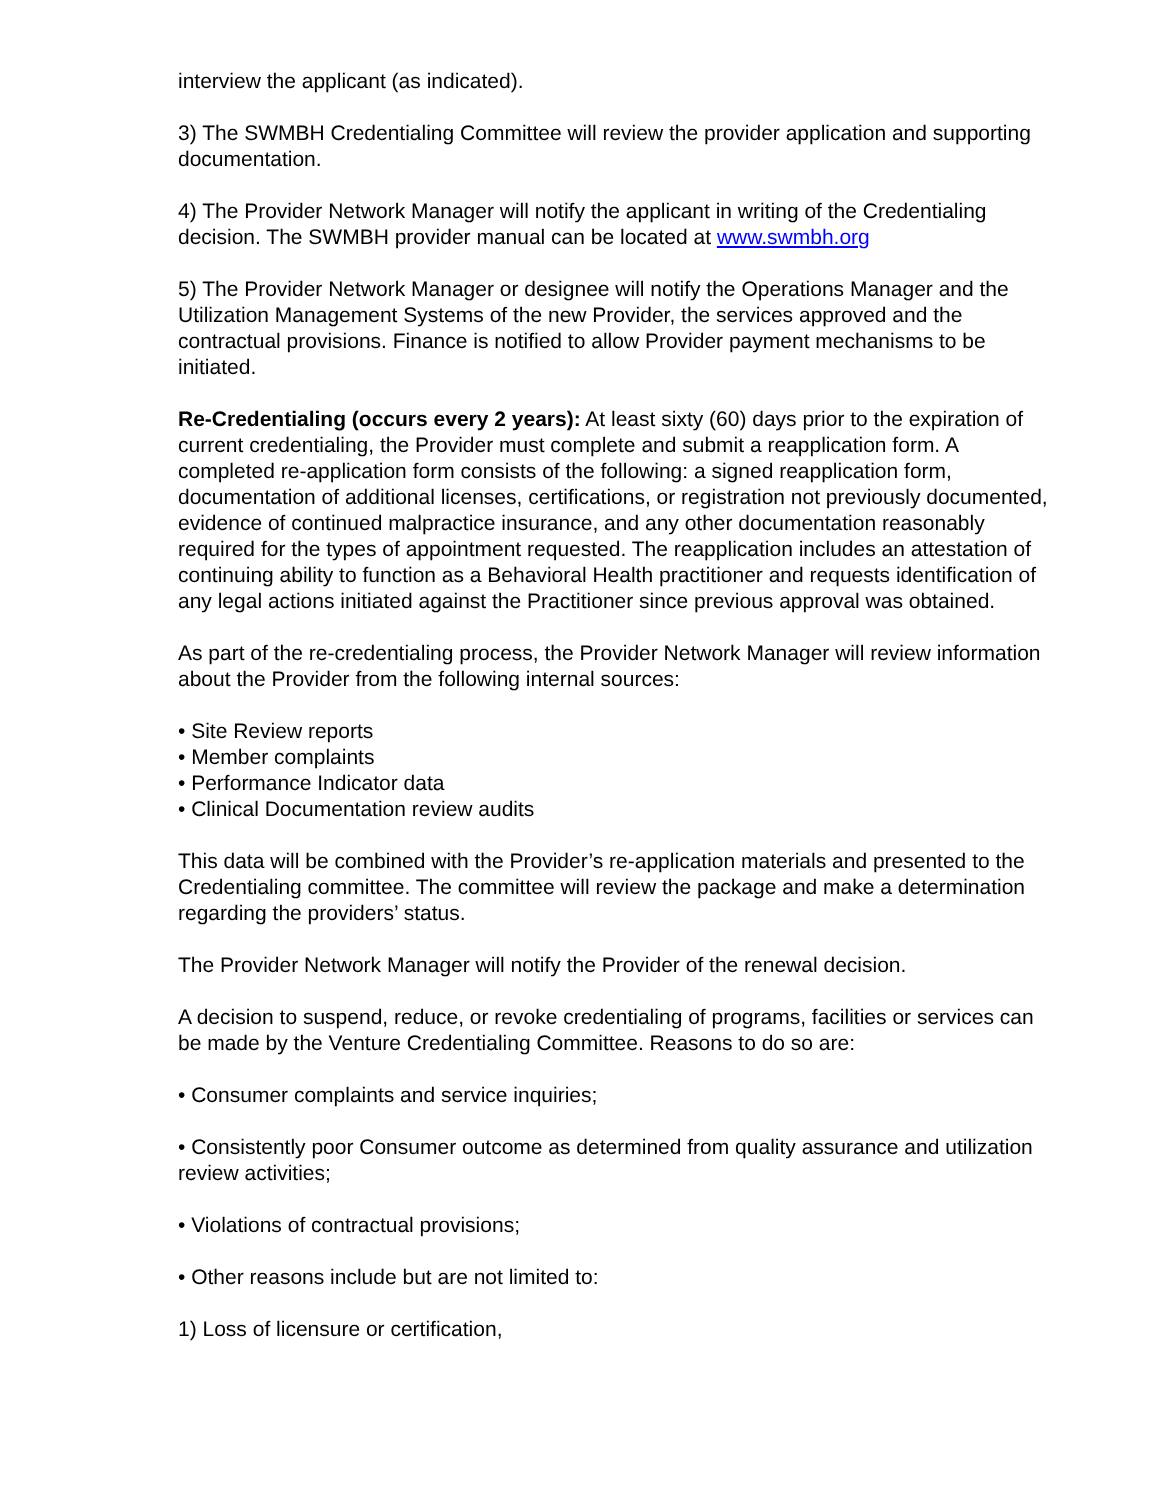interview the applicant (as indicated).
3) The SWMBH Credentialing Committee will review the provider application and supporting documentation.
4) The Provider Network Manager will notify the applicant in writing of the Credentialing decision. The SWMBH provider manual can be located at www.swmbh.org
5) The Provider Network Manager or designee will notify the Operations Manager and the Utilization Management Systems of the new Provider, the services approved and the contractual provisions. Finance is notified to allow Provider payment mechanisms to be initiated.
Re-Credentialing (occurs every 2 years): At least sixty (60) days prior to the expiration of current credentialing, the Provider must complete and submit a reapplication form. A completed re-application form consists of the following: a signed reapplication form, documentation of additional licenses, certifications, or registration not previously documented, evidence of continued malpractice insurance, and any other documentation reasonably required for the types of appointment requested. The reapplication includes an attestation of continuing ability to function as a Behavioral Health practitioner and requests identification of any legal actions initiated against the Practitioner since previous approval was obtained.
As part of the re-credentialing process, the Provider Network Manager will review information about the Provider from the following internal sources:
• Site Review reports
• Member complaints
• Performance Indicator data
• Clinical Documentation review audits
This data will be combined with the Provider’s re-application materials and presented to the Credentialing committee. The committee will review the package and make a determination regarding the providers’ status.
The Provider Network Manager will notify the Provider of the renewal decision.
A decision to suspend, reduce, or revoke credentialing of programs, facilities or services can be made by the Venture Credentialing Committee. Reasons to do so are:
• Consumer complaints and service inquiries;
• Consistently poor Consumer outcome as determined from quality assurance and utilization review activities;
• Violations of contractual provisions;
• Other reasons include but are not limited to:
1) Loss of licensure or certification,